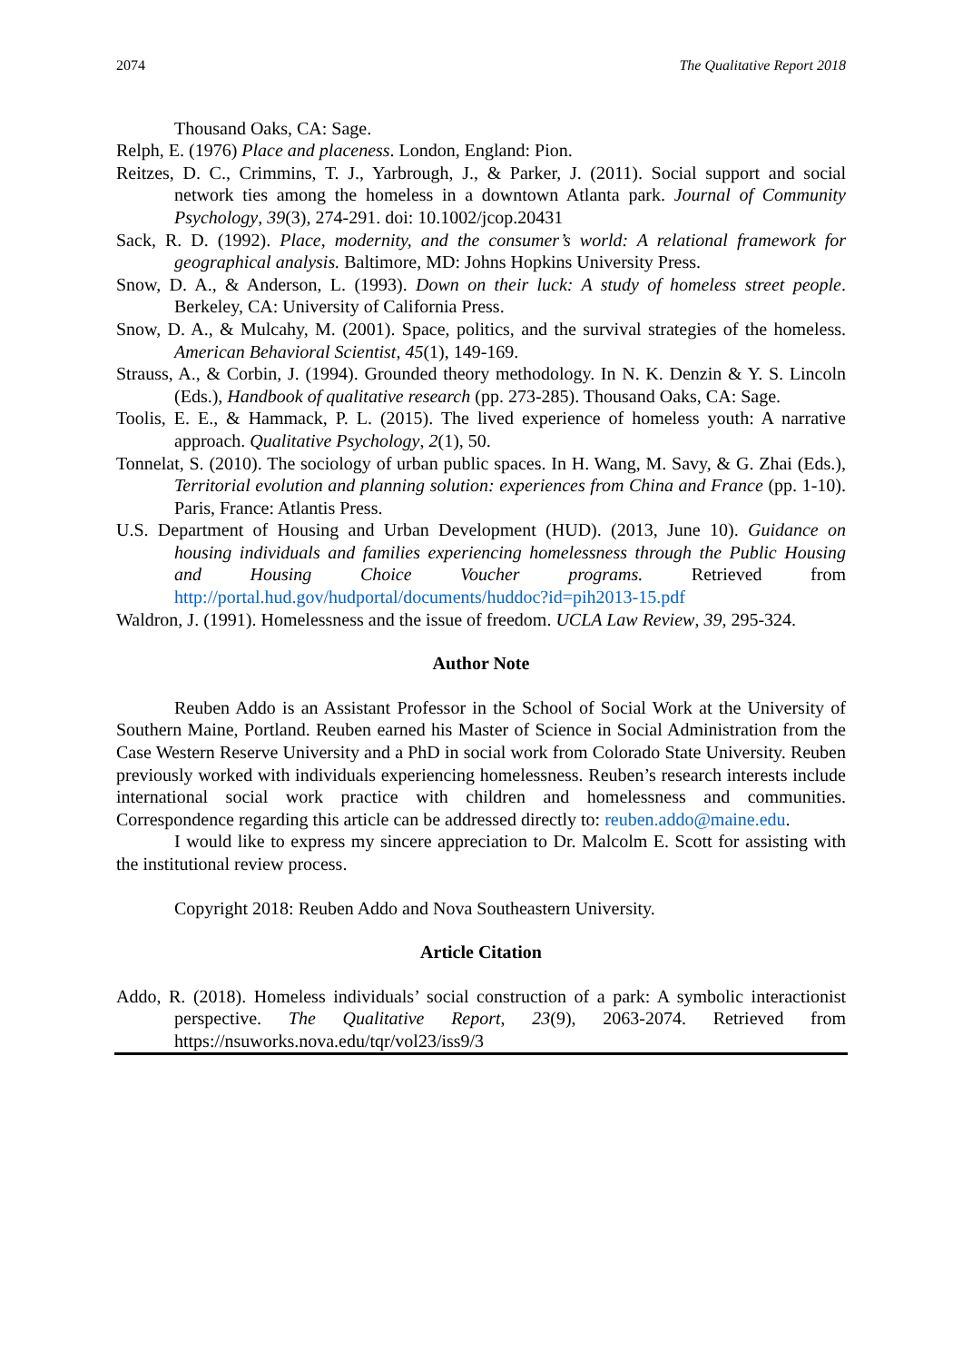2074 The Qualitative Report 2018
Thousand Oaks, CA: Sage.
Relph, E. (1976) Place and placeness. London, England: Pion.
Reitzes, D. C., Crimmins, T. J., Yarbrough, J., & Parker, J. (2011). Social support and social network ties among the homeless in a downtown Atlanta park. Journal of Community Psychology, 39(3), 274-291. doi: 10.1002/jcop.20431
Sack, R. D. (1992). Place, modernity, and the consumer’s world: A relational framework for geographical analysis. Baltimore, MD: Johns Hopkins University Press.
Snow, D. A., & Anderson, L. (1993). Down on their luck: A study of homeless street people. Berkeley, CA: University of California Press.
Snow, D. A., & Mulcahy, M. (2001). Space, politics, and the survival strategies of the homeless. American Behavioral Scientist, 45(1), 149-169.
Strauss, A., & Corbin, J. (1994). Grounded theory methodology. In N. K. Denzin & Y. S. Lincoln (Eds.), Handbook of qualitative research (pp. 273-285). Thousand Oaks, CA: Sage.
Toolis, E. E., & Hammack, P. L. (2015). The lived experience of homeless youth: A narrative approach. Qualitative Psychology, 2(1), 50.
Tonnelat, S. (2010). The sociology of urban public spaces. In H. Wang, M. Savy, & G. Zhai (Eds.), Territorial evolution and planning solution: experiences from China and France (pp. 1-10). Paris, France: Atlantis Press.
U.S. Department of Housing and Urban Development (HUD). (2013, June 10). Guidance on housing individuals and families experiencing homelessness through the Public Housing and Housing Choice Voucher programs. Retrieved from http://portal.hud.gov/hudportal/documents/huddoc?id=pih2013-15.pdf
Waldron, J. (1991). Homelessness and the issue of freedom. UCLA Law Review, 39, 295-324.
Author Note
Reuben Addo is an Assistant Professor in the School of Social Work at the University of Southern Maine, Portland. Reuben earned his Master of Science in Social Administration from the Case Western Reserve University and a PhD in social work from Colorado State University. Reuben previously worked with individuals experiencing homelessness. Reuben’s research interests include international social work practice with children and homelessness and communities. Correspondence regarding this article can be addressed directly to: reuben.addo@maine.edu.
I would like to express my sincere appreciation to Dr. Malcolm E. Scott for assisting with the institutional review process.
Copyright 2018: Reuben Addo and Nova Southeastern University.
Article Citation
Addo, R. (2018). Homeless individuals’ social construction of a park: A symbolic interactionist perspective. The Qualitative Report, 23(9), 2063-2074. Retrieved from https://nsuworks.nova.edu/tqr/vol23/iss9/3